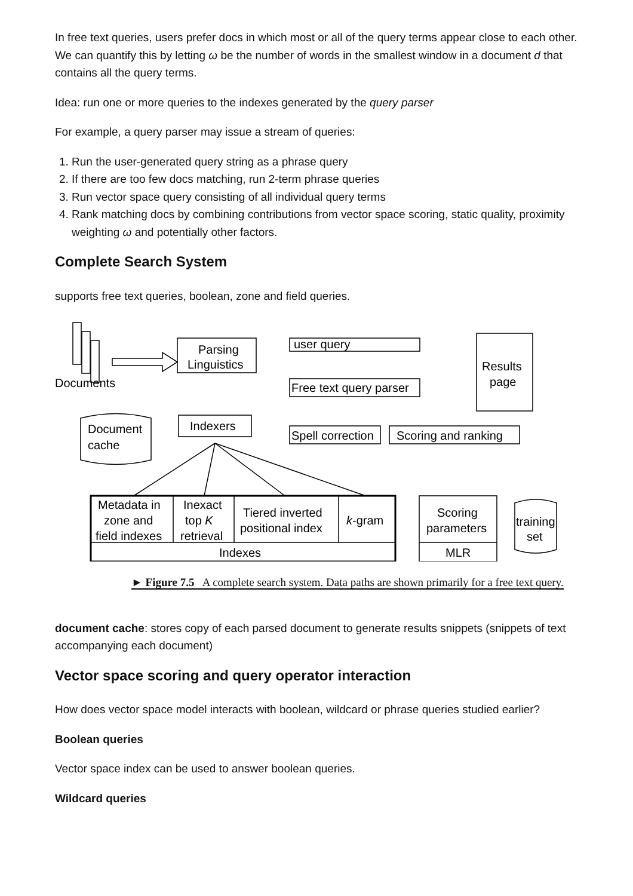In free text queries, users prefer docs in which most or all of the query terms appear close to each other. We can quantify this by letting ω be the number of words in the smallest window in a document d that contains all the query terms.
Idea: run one or more queries to the indexes generated by the query parser
For example, a query parser may issue a stream of queries:
1. Run the user-generated query string as a phrase query
2. If there are too few docs matching, run 2-term phrase queries
3. Run vector space query consisting of all individual query terms
4. Rank matching docs by combining contributions from vector space scoring, static quality, proximity weighting ω and potentially other factors.
Complete Search System
supports free text queries, boolean, zone and field queries.
Documents
Parsing
Linguistics
user query
Free text query parser
Spell correction
Scoring and ranking
Results
page
Indexers
Document
cache
Metadata in
zone and
field indexes
Inexact
top K
retrieval
Tiered inverted
positional index
k-gram
Indexes
Scoring
parameters
MLR
training
set
► Figure 7.5 A complete search system. Data paths are shown primarily for a free text query.
document cache: stores copy of each parsed document to generate results snippets (snippets of text accompanying each document)
Vector space scoring and query operator interaction
How does vector space model interacts with boolean, wildcard or phrase queries studied earlier?
Boolean queries
Vector space index can be used to answer boolean queries.
Wildcard queries